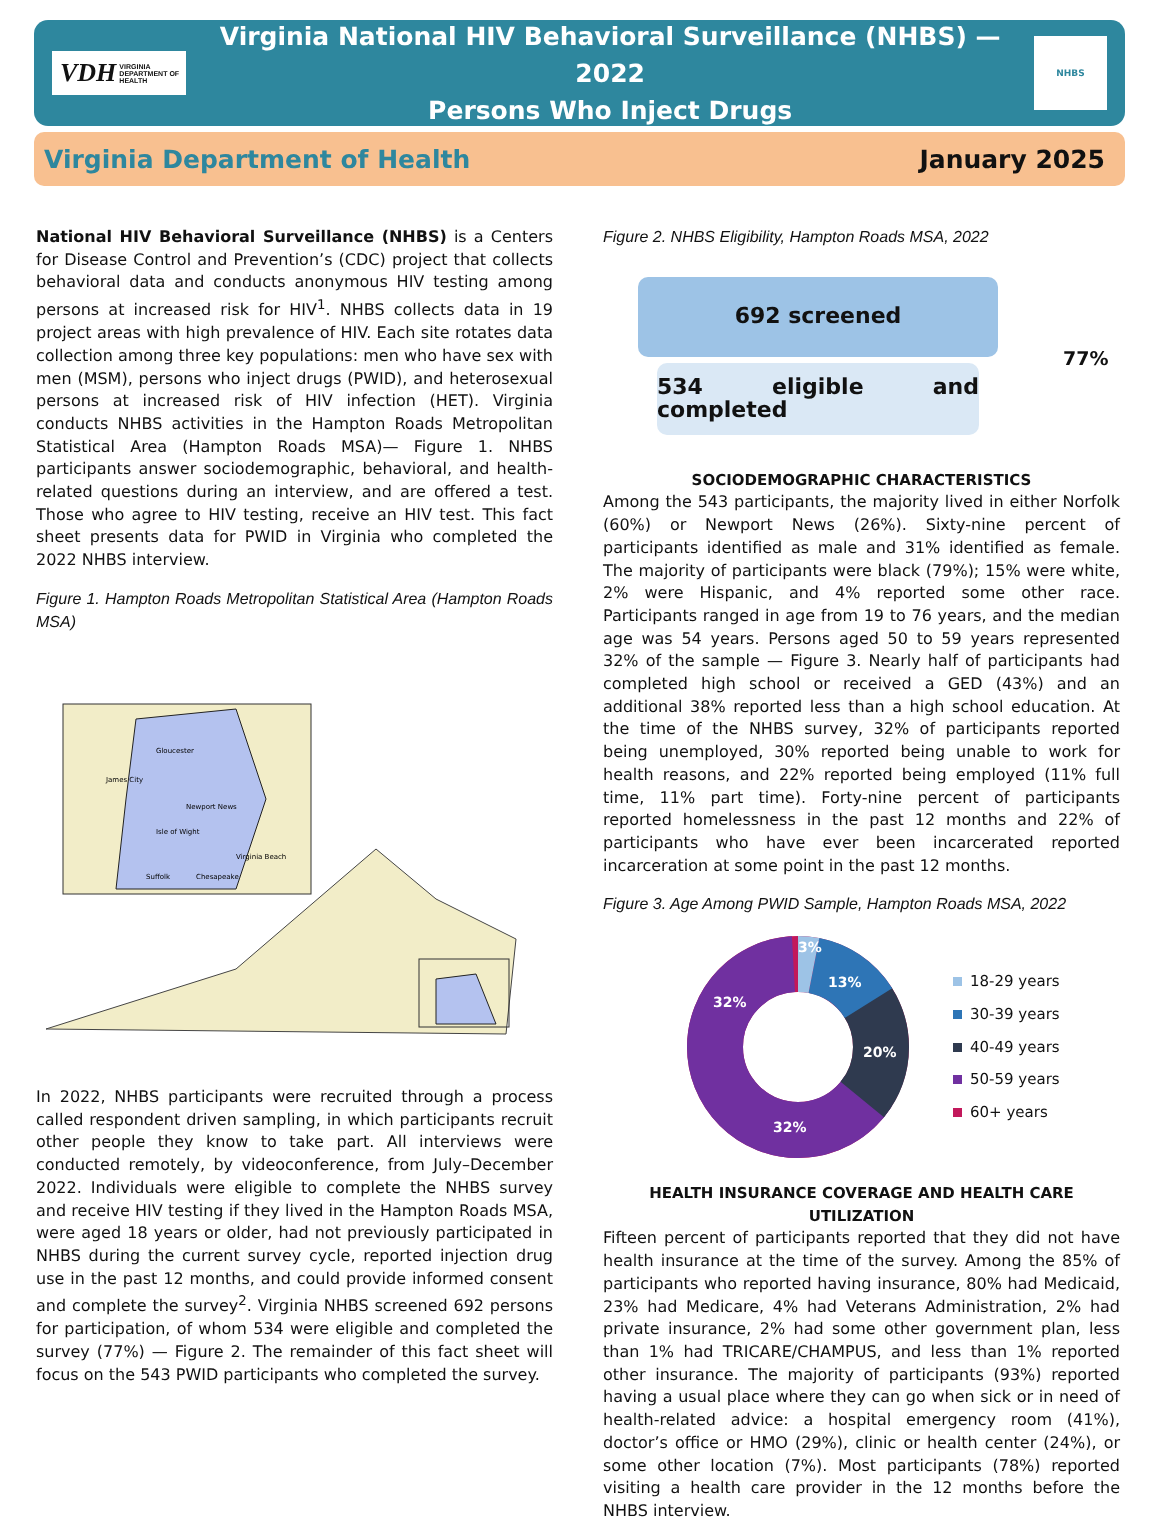VDH VIRGINIA DEPARTMENT OF HEALTH
Virginia National HIV Behavioral Surveillance (NHBS) — 2022
Persons Who Inject Drugs
NHBS
Virginia Department of Health January 2025
National HIV Behavioral Surveillance (NHBS) is a Centers for Disease Control and Prevention’s (CDC) project that collects behavioral data and conducts anonymous HIV testing among persons at increased risk for HIV<sup>1</sup>. NHBS collects data in 19 project areas with high prevalence of HIV. Each site rotates data collection among three key populations: men who have sex with men (MSM), persons who inject drugs (PWID), and heterosexual persons at increased risk of HIV infection (HET). Virginia conducts NHBS activities in the Hampton Roads Metropolitan Statistical Area (Hampton Roads MSA)— Figure 1. NHBS participants answer sociodemographic, behavioral, and health-related questions during an interview, and are offered a test. Those who agree to HIV testing, receive an HIV test. This fact sheet presents data for PWID in Virginia who completed the 2022 NHBS interview.
Figure 1. Hampton Roads Metropolitan Statistical Area (Hampton Roads MSA)
Gloucester
James City
Isle of Wight
Suffolk
Chesapeake
Virginia Beach
Newport News
In 2022, NHBS participants were recruited through a process called respondent driven sampling, in which participants recruit other people they know to take part. All interviews were conducted remotely, by videoconference, from July–December 2022. Individuals were eligible to complete the NHBS survey and receive HIV testing if they lived in the Hampton Roads MSA, were aged 18 years or older, had not previously participated in NHBS during the current survey cycle, reported injection drug use in the past 12 months, and could provide informed consent and complete the survey<sup>2</sup>. Virginia NHBS screened 692 persons for participation, of whom 534 were eligible and completed the survey (77%) — Figure 2. The remainder of this fact sheet will focus on the 543 PWID participants who completed the survey.
Figure 2. NHBS Eligibility, Hampton Roads MSA, 2022
692 screened
534 eligible and completed
77%
SOCIODEMOGRAPHIC CHARACTERISTICS
Among the 543 participants, the majority lived in either Norfolk (60%) or Newport News (26%). Sixty-nine percent of participants identified as male and 31% identified as female. The majority of participants were black (79%); 15% were white, 2% were Hispanic, and 4% reported some other race. Participants ranged in age from 19 to 76 years, and the median age was 54 years. Persons aged 50 to 59 years represented 32% of the sample — Figure 3. Nearly half of participants had completed high school or received a GED (43%) and an additional 38% reported less than a high school education. At the time of the NHBS survey, 32% of participants reported being unemployed, 30% reported being unable to work for health reasons, and 22% reported being employed (11% full time, 11% part time). Forty-nine percent of participants reported homelessness in the past 12 months and 22% of participants who have ever been incarcerated reported incarceration at some point in the past 12 months.
Figure 3. Age Among PWID Sample, Hampton Roads MSA, 2022
3%
13%
20%
32%
32%
18-29 years
30-39 years
40-49 years
50-59 years
60+ years
HEALTH INSURANCE COVERAGE AND HEALTH CARE UTILIZATION
Fifteen percent of participants reported that they did not have health insurance at the time of the survey. Among the 85% of participants who reported having insurance, 80% had Medicaid, 23% had Medicare, 4% had Veterans Administration, 2% had private insurance, 2% had some other government plan, less than 1% had TRICARE/CHAMPUS, and less than 1% reported other insurance. The majority of participants (93%) reported having a usual place where they can go when sick or in need of health-related advice: a hospital emergency room (41%), doctor’s office or HMO (29%), clinic or health center (24%), or some other location (7%). Most participants (78%) reported visiting a health care provider in the 12 months before the NHBS interview.